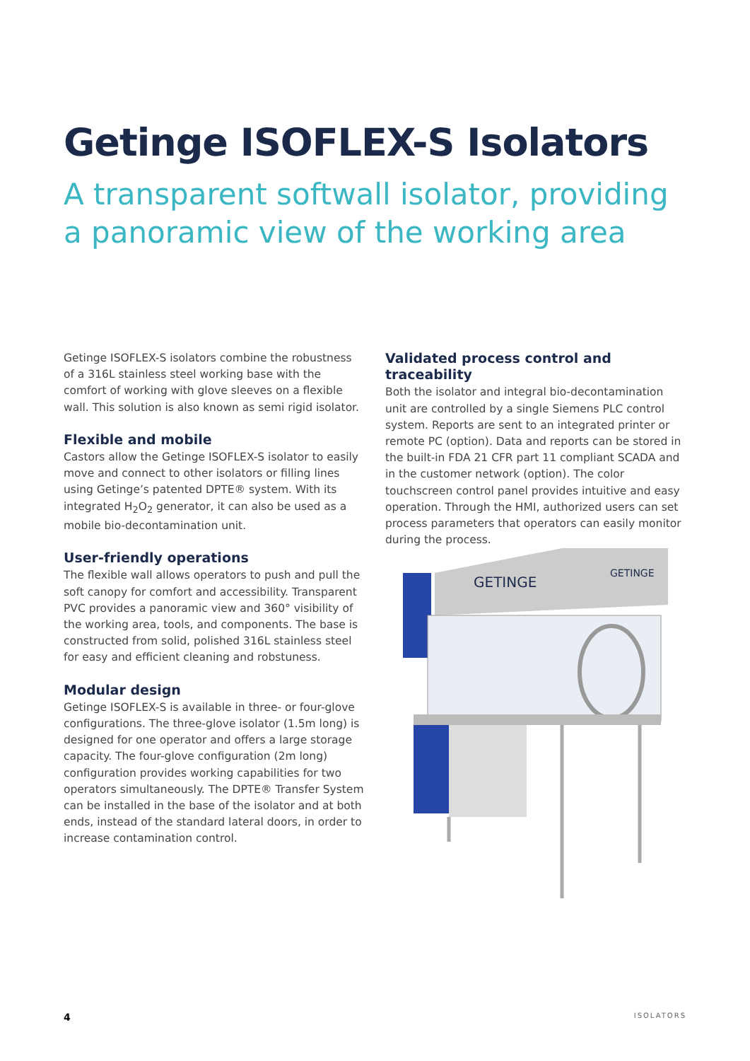Getinge ISOFLEX-S Isolators
A transparent softwall isolator, providing
a panoramic view of the working area
Getinge ISOFLEX-S isolators combine the robustness of a 316L stainless steel working base with the comfort of working with glove sleeves on a flexible wall. This solution is also known as semi rigid isolator.
Flexible and mobile
Castors allow the Getinge ISOFLEX-S isolator to easily move and connect to other isolators or filling lines using Getinge’s patented DPTE® system. With its integrated H<sub>2</sub>O<sub>2</sub> generator, it can also be used as a mobile bio-decontamination unit.
User-friendly operations
The flexible wall allows operators to push and pull the soft canopy for comfort and accessibility. Transparent PVC provides a panoramic view and 360° visibility of the working area, tools, and components. The base is constructed from solid, polished 316L stainless steel for easy and efficient cleaning and robstuness.
Modular design
Getinge ISOFLEX-S is available in three- or four-glove configurations. The three-glove isolator (1.5m long) is designed for one operator and offers a large storage capacity. The four-glove configuration (2m long) configuration provides working capabilities for two operators simultaneously. The DPTE® Transfer System can be installed in the base of the isolator and at both ends, instead of the standard lateral doors, in order to increase contamination control.
Validated process control and traceability
Both the isolator and integral bio-decontamination unit are controlled by a single Siemens PLC control system. Reports are sent to an integrated printer or remote PC (option). Data and reports can be stored in the built-in FDA 21 CFR part 11 compliant SCADA and in the customer network (option). The color touchscreen control panel provides intuitive and easy operation. Through the HMI, authorized users can set process parameters that operators can easily monitor during the process.
GETINGE
GETINGE
4 ISOLATORS